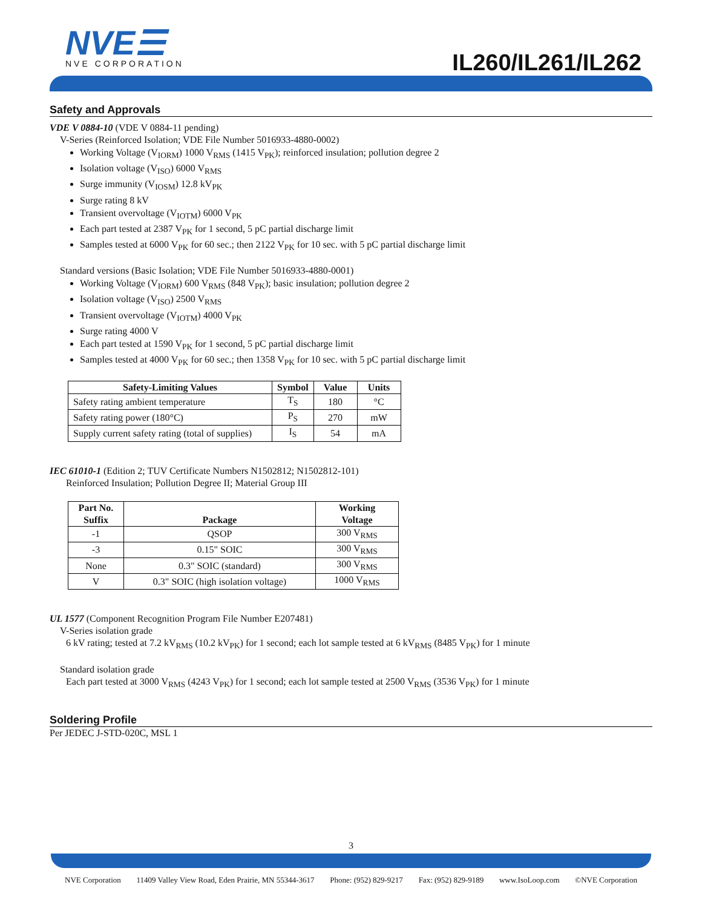NVE☰
NVE CORPORATION
IL260/IL261/IL262
Safety and Approvals
VDE V 0884-10 (VDE V 0884-11 pending)
V-Series (Reinforced Isolation; VDE File Number 5016933-4880-0002)
Working Voltage (V<sub>IORM</sub>) 1000 V<sub>RMS</sub> (1415 V<sub>PK</sub>); reinforced insulation; pollution degree 2
Isolation voltage (V<sub>ISO</sub>) 6000 V<sub>RMS</sub>
Surge immunity (V<sub>IOSM</sub>) 12.8 kV<sub>PK</sub>
Surge rating 8 kV
Transient overvoltage (V<sub>IOTM</sub>) 6000 V<sub>PK</sub>
Each part tested at 2387 V<sub>PK</sub> for 1 second, 5 pC partial discharge limit
Samples tested at 6000 V<sub>PK</sub> for 60 sec.; then 2122 V<sub>PK</sub> for 10 sec. with 5 pC partial discharge limit
Standard versions (Basic Isolation; VDE File Number 5016933-4880-0001)
Working Voltage (V<sub>IORM</sub>) 600 V<sub>RMS</sub> (848 V<sub>PK</sub>); basic insulation; pollution degree 2
Isolation voltage (V<sub>ISO</sub>) 2500 V<sub>RMS</sub>
Transient overvoltage (V<sub>IOTM</sub>) 4000 V<sub>PK</sub>
Surge rating 4000 V
Each part tested at 1590 V<sub>PK</sub> for 1 second, 5 pC partial discharge limit
Samples tested at 4000 V<sub>PK</sub> for 60 sec.; then 1358 V<sub>PK</sub> for 10 sec. with 5 pC partial discharge limit
| Safety-Limiting Values | Symbol | Value | Units |
| --- | --- | --- | --- |
| Safety rating ambient temperature | T<sub>S</sub> | 180 | °C |
| Safety rating power (180°C) | P<sub>S</sub> | 270 | mW |
| Supply current safety rating (total of supplies) | I<sub>S</sub> | 54 | mA |
IEC 61010-1 (Edition 2; TUV Certificate Numbers N1502812; N1502812-101)
Reinforced Insulation; Pollution Degree II; Material Group III
| Part No. Suffix | Package | Working Voltage |
| --- | --- | --- |
| -1 | QSOP | 300 V<sub>RMS</sub> |
| -3 | 0.15" SOIC | 300 V<sub>RMS</sub> |
| None | 0.3" SOIC (standard) | 300 V<sub>RMS</sub> |
| V | 0.3" SOIC (high isolation voltage) | 1000 V<sub>RMS</sub> |
UL 1577 (Component Recognition Program File Number E207481)
V-Series isolation grade
6 kV rating; tested at 7.2 kV<sub>RMS</sub> (10.2 kV<sub>PK</sub>) for 1 second; each lot sample tested at 6 kV<sub>RMS</sub> (8485 V<sub>PK</sub>) for 1 minute
Standard isolation grade
Each part tested at 3000 V<sub>RMS</sub> (4243 V<sub>PK</sub>) for 1 second; each lot sample tested at 2500 V<sub>RMS</sub> (3536 V<sub>PK</sub>) for 1 minute
Soldering Profile
Per JEDEC J-STD-020C, MSL 1
3
NVE Corporation 11409 Valley View Road, Eden Prairie, MN 55344-3617 Phone: (952) 829-9217 Fax: (952) 829-9189 www.IsoLoop.com ©NVE Corporation